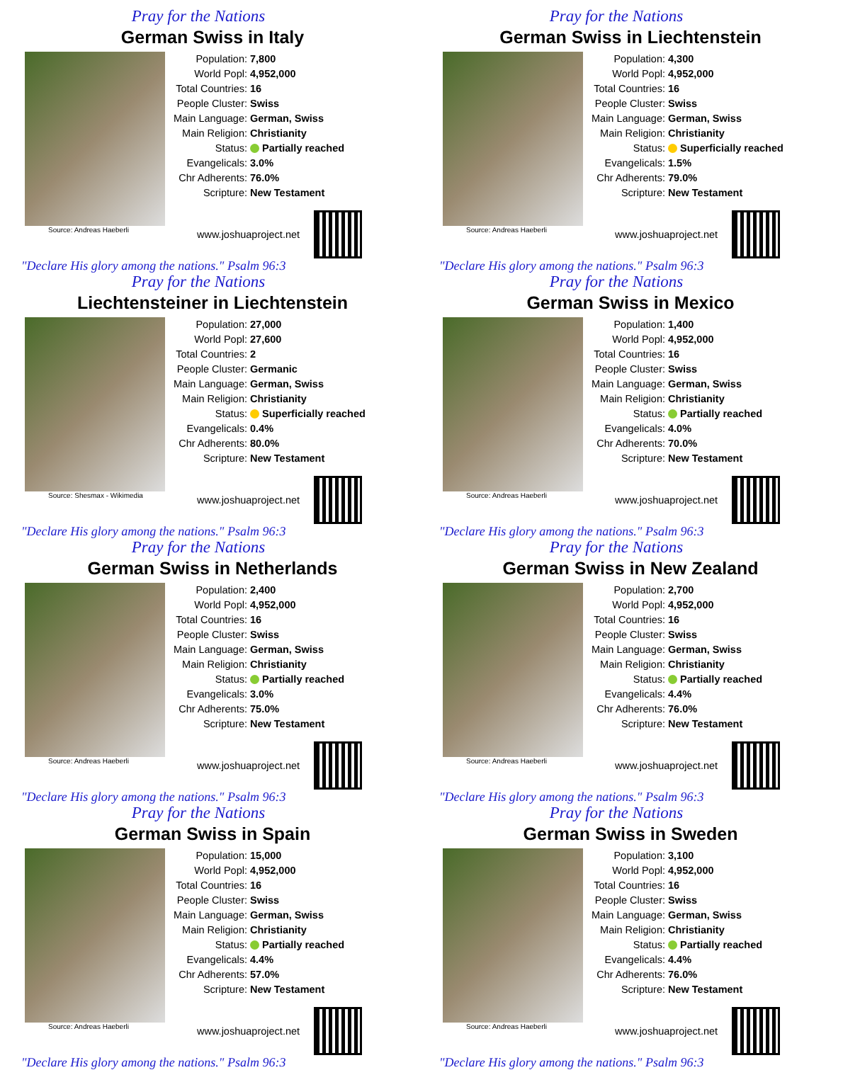Pray for the Nations
German Swiss in Italy
Source: Andreas Haeberli
| Population: | 7,800 |
| World Popl: | 4,952,000 |
| Total Countries: | 16 |
| People Cluster: | Swiss |
| Main Language: | German, Swiss |
| Main Religion: | Christianity |
| Status: | Partially reached |
| Evangelicals: | 3.0% |
| Chr Adherents: | 76.0% |
| Scripture: | New Testament |
www.joshuaproject.net
"Declare His glory among the nations." Psalm 96:3
Pray for the Nations
German Swiss in Liechtenstein
Source: Andreas Haeberli
| Population: | 4,300 |
| World Popl: | 4,952,000 |
| Total Countries: | 16 |
| People Cluster: | Swiss |
| Main Language: | German, Swiss |
| Main Religion: | Christianity |
| Status: | Superficially reached |
| Evangelicals: | 1.5% |
| Chr Adherents: | 79.0% |
| Scripture: | New Testament |
www.joshuaproject.net
"Declare His glory among the nations." Psalm 96:3
Pray for the Nations
Liechtensteiner in Liechtenstein
Source: Shesmax - Wikimedia
| Population: | 27,000 |
| World Popl: | 27,600 |
| Total Countries: | 2 |
| People Cluster: | Germanic |
| Main Language: | German, Swiss |
| Main Religion: | Christianity |
| Status: | Superficially reached |
| Evangelicals: | 0.4% |
| Chr Adherents: | 80.0% |
| Scripture: | New Testament |
www.joshuaproject.net
"Declare His glory among the nations." Psalm 96:3
Pray for the Nations
German Swiss in Mexico
Source: Andreas Haeberli
| Population: | 1,400 |
| World Popl: | 4,952,000 |
| Total Countries: | 16 |
| People Cluster: | Swiss |
| Main Language: | German, Swiss |
| Main Religion: | Christianity |
| Status: | Partially reached |
| Evangelicals: | 4.0% |
| Chr Adherents: | 70.0% |
| Scripture: | New Testament |
www.joshuaproject.net
"Declare His glory among the nations." Psalm 96:3
Pray for the Nations
German Swiss in Netherlands
Source: Andreas Haeberli
| Population: | 2,400 |
| World Popl: | 4,952,000 |
| Total Countries: | 16 |
| People Cluster: | Swiss |
| Main Language: | German, Swiss |
| Main Religion: | Christianity |
| Status: | Partially reached |
| Evangelicals: | 3.0% |
| Chr Adherents: | 75.0% |
| Scripture: | New Testament |
www.joshuaproject.net
"Declare His glory among the nations." Psalm 96:3
Pray for the Nations
German Swiss in New Zealand
Source: Andreas Haeberli
| Population: | 2,700 |
| World Popl: | 4,952,000 |
| Total Countries: | 16 |
| People Cluster: | Swiss |
| Main Language: | German, Swiss |
| Main Religion: | Christianity |
| Status: | Partially reached |
| Evangelicals: | 4.4% |
| Chr Adherents: | 76.0% |
| Scripture: | New Testament |
www.joshuaproject.net
"Declare His glory among the nations." Psalm 96:3
Pray for the Nations
German Swiss in Spain
Source: Andreas Haeberli
| Population: | 15,000 |
| World Popl: | 4,952,000 |
| Total Countries: | 16 |
| People Cluster: | Swiss |
| Main Language: | German, Swiss |
| Main Religion: | Christianity |
| Status: | Partially reached |
| Evangelicals: | 4.4% |
| Chr Adherents: | 57.0% |
| Scripture: | New Testament |
www.joshuaproject.net
"Declare His glory among the nations." Psalm 96:3
Pray for the Nations
German Swiss in Sweden
Source: Andreas Haeberli
| Population: | 3,100 |
| World Popl: | 4,952,000 |
| Total Countries: | 16 |
| People Cluster: | Swiss |
| Main Language: | German, Swiss |
| Main Religion: | Christianity |
| Status: | Partially reached |
| Evangelicals: | 4.4% |
| Chr Adherents: | 76.0% |
| Scripture: | New Testament |
www.joshuaproject.net
"Declare His glory among the nations." Psalm 96:3